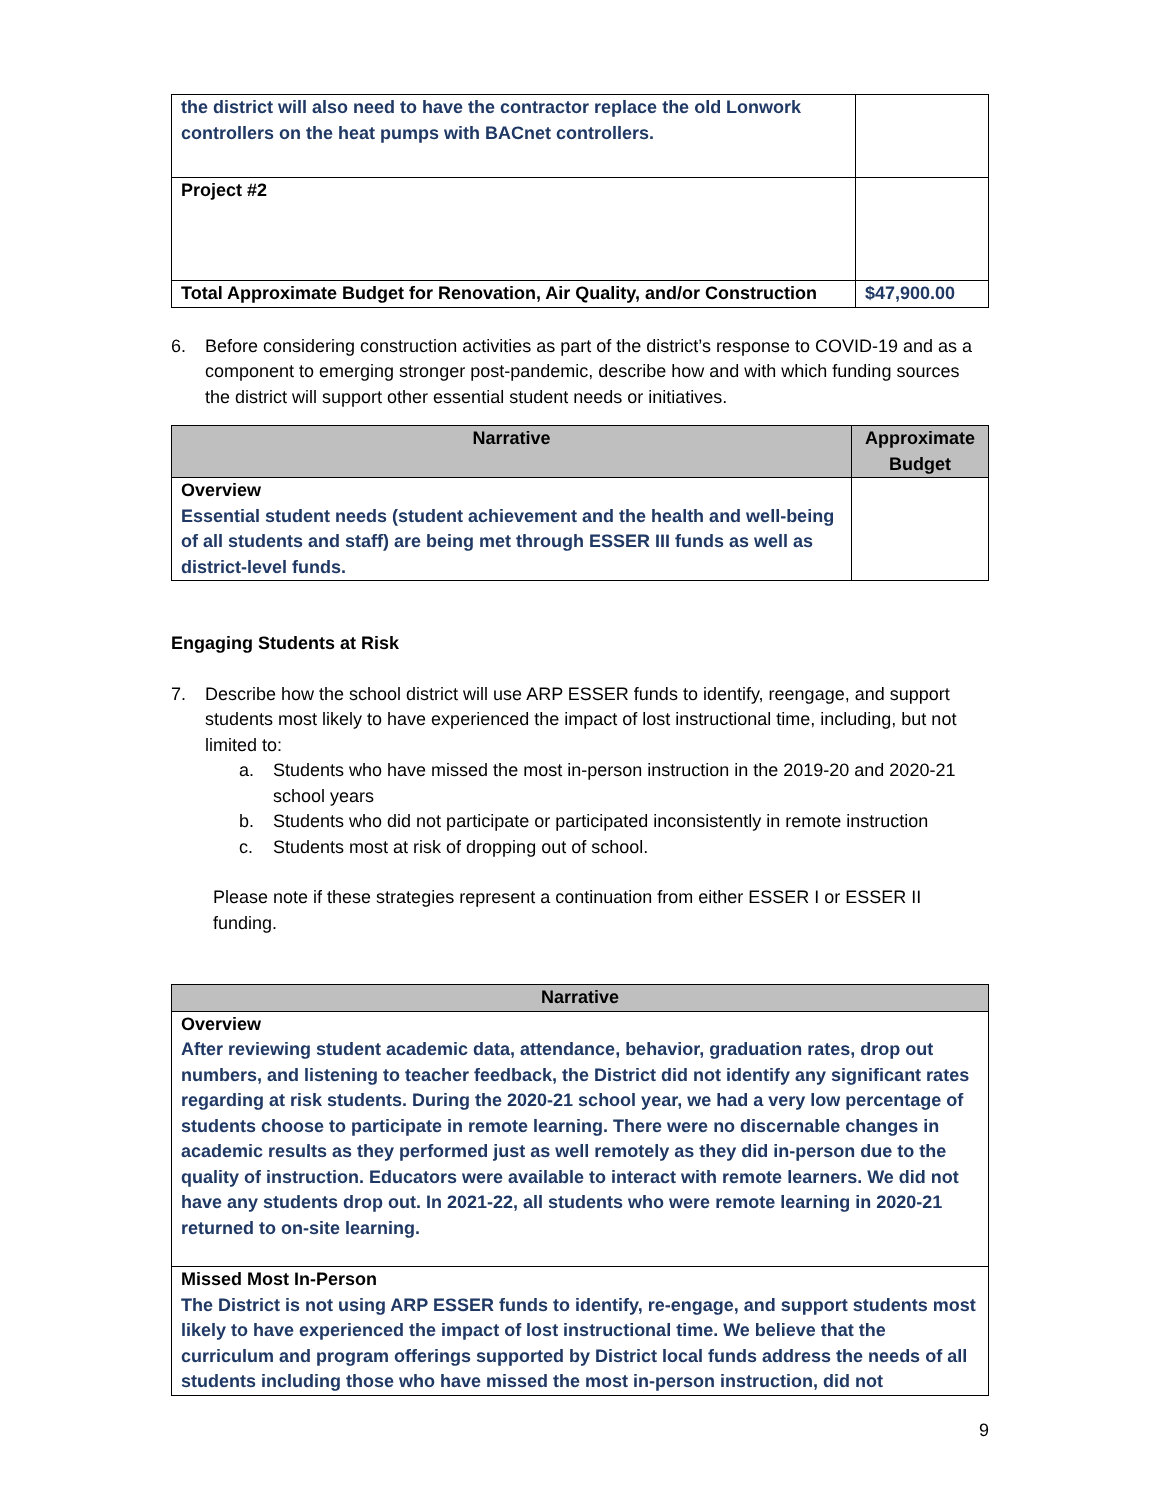| the district will also need to have the contractor replace the old Lonwork controllers on the heat pumps with BACnet controllers. | |
| Project #2 | |
| Total Approximate Budget for Renovation, Air Quality, and/or Construction | $47,900.00 |
6. Before considering construction activities as part of the district’s response to COVID-19 and as a component to emerging stronger post-pandemic, describe how and with which funding sources the district will support other essential student needs or initiatives.
| Narrative | Approximate Budget |
| --- | --- |
| Overview Essential student needs (student achievement and the health and well-being of all students and staff) are being met through ESSER III funds as well as district-level funds. | |
Engaging Students at Risk
7. Describe how the school district will use ARP ESSER funds to identify, reengage, and support students most likely to have experienced the impact of lost instructional time, including, but not limited to:
a. Students who have missed the most in-person instruction in the 2019-20 and 2020-21 school years
b. Students who did not participate or participated inconsistently in remote instruction
c. Students most at risk of dropping out of school.
Please note if these strategies represent a continuation from either ESSER I or ESSER II funding.
| Narrative |
| --- |
| Overview After reviewing student academic data, attendance, behavior, graduation rates, drop out numbers, and listening to teacher feedback, the District did not identify any significant rates regarding at risk students. During the 2020-21 school year, we had a very low percentage of students choose to participate in remote learning. There were no discernable changes in academic results as they performed just as well remotely as they did in-person due to the quality of instruction. Educators were available to interact with remote learners. We did not have any students drop out. In 2021-22, all students who were remote learning in 2020-21 returned to on-site learning. |
| Missed Most In-Person The District is not using ARP ESSER funds to identify, re-engage, and support students most likely to have experienced the impact of lost instructional time. We believe that the curriculum and program offerings supported by District local funds address the needs of all students including those who have missed the most in-person instruction, did not |
9